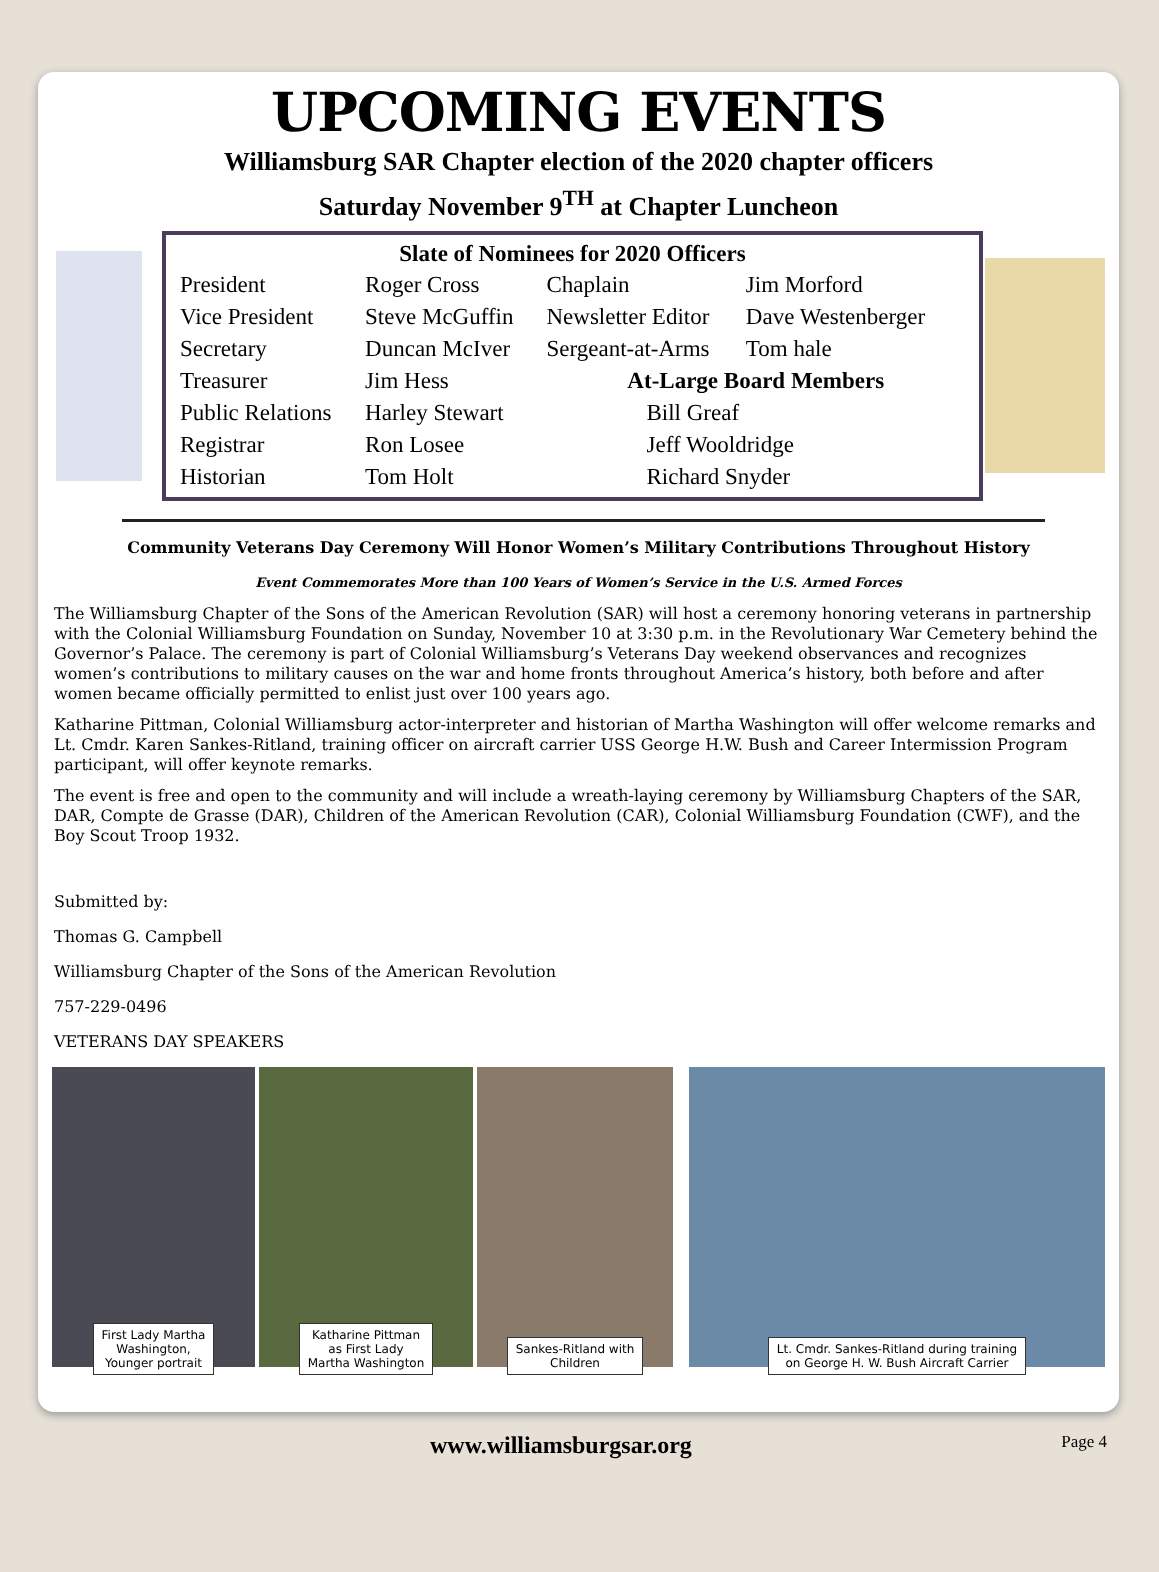UPCOMING EVENTS
Williamsburg SAR Chapter election of the 2020 chapter officers
Saturday November 9<sup>TH</sup> at Chapter Luncheon
| Slate of Nominees for 2020 Officers | | | |
| --- | --- | --- | --- |
| President | Roger Cross | Chaplain | Jim Morford |
| Vice President | Steve McGuffin | Newsletter Editor | Dave Westenberger |
| Secretary | Duncan McIver | Sergeant-at-Arms | Tom hale |
| Treasurer | Jim Hess | At-Large Board Members | |
| Public Relations | Harley Stewart | Bill Greaf | |
| Registrar | Ron Losee | Jeff Wooldridge | |
| Historian | Tom Holt | Richard Snyder | |
Community Veterans Day Ceremony Will Honor Women’s Military Contributions Throughout History
Event Commemorates More than 100 Years of Women’s Service in the U.S. Armed Forces
The Williamsburg Chapter of the Sons of the American Revolution (SAR) will host a ceremony honoring veterans in partnership with the Colonial Williamsburg Foundation on Sunday, November 10 at 3:30 p.m. in the Revolutionary War Cemetery behind the Governor’s Palace. The ceremony is part of Colonial Williamsburg’s Veterans Day weekend observances and recognizes women’s contributions to military causes on the war and home fronts throughout America’s history, both before and after women became officially permitted to enlist just over 100 years ago.
Katharine Pittman, Colonial Williamsburg actor-interpreter and historian of Martha Washington will offer welcome remarks and Lt. Cmdr. Karen Sankes-Ritland, training officer on aircraft carrier USS George H.W. Bush and Career Intermission Program participant, will offer keynote remarks.
The event is free and open to the community and will include a wreath-laying ceremony by Williamsburg Chapters of the SAR, DAR, Compte de Grasse (DAR), Children of the American Revolution (CAR), Colonial Williamsburg Foundation (CWF), and the Boy Scout Troop 1932.
Submitted by:
Thomas G. Campbell
Williamsburg Chapter of the Sons of the American Revolution
757-229-0496
VETERANS DAY SPEAKERS
First Lady Martha
Washington,
Younger portrait
Katharine Pittman
as First Lady
Martha Washington
Sankes-Ritland with
Children
Lt. Cmdr. Sankes-Ritland during training
on George H. W. Bush Aircraft Carrier
www.williamsburgsar.org Page 4